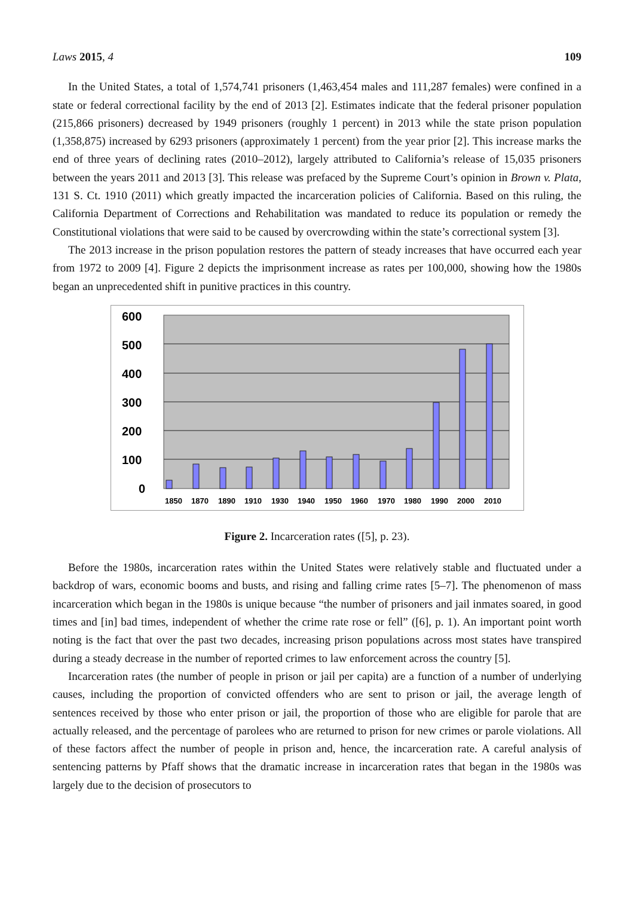Laws 2015, 4 109
In the United States, a total of 1,574,741 prisoners (1,463,454 males and 111,287 females) were confined in a state or federal correctional facility by the end of 2013 [2]. Estimates indicate that the federal prisoner population (215,866 prisoners) decreased by 1949 prisoners (roughly 1 percent) in 2013 while the state prison population (1,358,875) increased by 6293 prisoners (approximately 1 percent) from the year prior [2]. This increase marks the end of three years of declining rates (2010–2012), largely attributed to California’s release of 15,035 prisoners between the years 2011 and 2013 [3]. This release was prefaced by the Supreme Court’s opinion in Brown v. Plata, 131 S. Ct. 1910 (2011) which greatly impacted the incarceration policies of California. Based on this ruling, the California Department of Corrections and Rehabilitation was mandated to reduce its population or remedy the Constitutional violations that were said to be caused by overcrowding within the state’s correctional system [3].
The 2013 increase in the prison population restores the pattern of steady increases that have occurred each year from 1972 to 2009 [4]. Figure 2 depicts the imprisonment increase as rates per 100,000, showing how the 1980s began an unprecedented shift in punitive practices in this country.
600
500
400
300
200
100
0
1850
1870
1890
1910
1930
1940
1950
1960
1970
1980
1990
2000
2010
Figure 2. Incarceration rates ([5], p. 23).
Before the 1980s, incarceration rates within the United States were relatively stable and fluctuated under a backdrop of wars, economic booms and busts, and rising and falling crime rates [5–7]. The phenomenon of mass incarceration which began in the 1980s is unique because “the number of prisoners and jail inmates soared, in good times and [in] bad times, independent of whether the crime rate rose or fell” ([6], p. 1). An important point worth noting is the fact that over the past two decades, increasing prison populations across most states have transpired during a steady decrease in the number of reported crimes to law enforcement across the country [5].
Incarceration rates (the number of people in prison or jail per capita) are a function of a number of underlying causes, including the proportion of convicted offenders who are sent to prison or jail, the average length of sentences received by those who enter prison or jail, the proportion of those who are eligible for parole that are actually released, and the percentage of parolees who are returned to prison for new crimes or parole violations. All of these factors affect the number of people in prison and, hence, the incarceration rate. A careful analysis of sentencing patterns by Pfaff shows that the dramatic increase in incarceration rates that began in the 1980s was largely due to the decision of prosecutors to